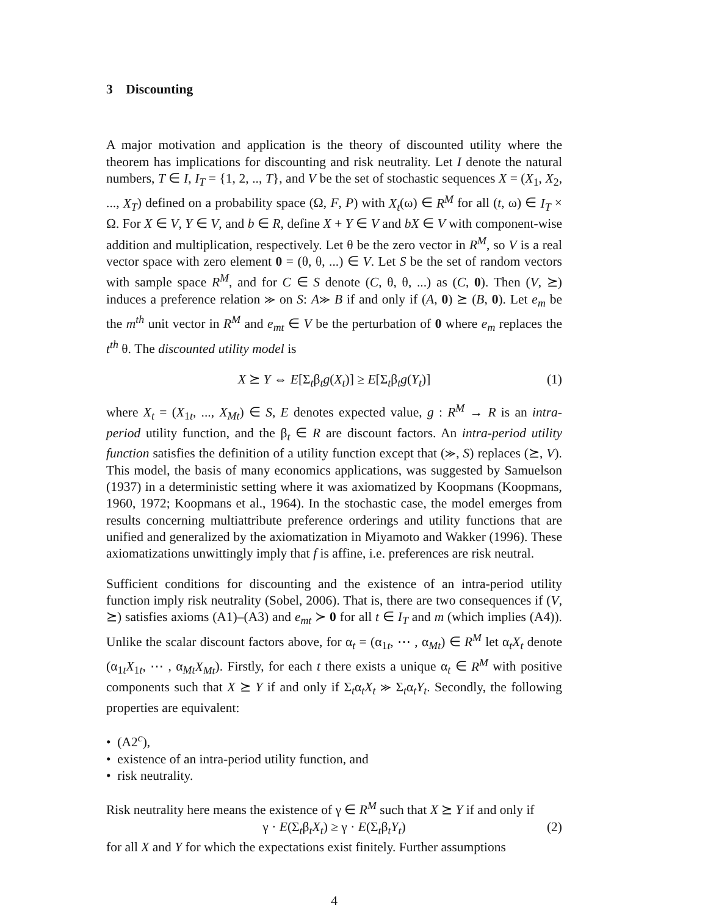3 Discounting
A major motivation and application is the theory of discounted utility where the theorem has implications for discounting and risk neutrality. Let I denote the natural numbers, T ∈ I, I<sub>T</sub> = {1, 2, .., T}, and V be the set of stochastic sequences X = (X<sub>1</sub>, X<sub>2</sub>, ..., X<sub>T</sub>) defined on a probability space (Ω, F, P) with X<sub>t</sub>(ω) ∈ R<sup>M</sup> for all (t, ω) ∈ I<sub>T</sub> × Ω. For X ∈ V, Y ∈ V, and b ∈ R, define X + Y ∈ V and bX ∈ V with component-wise addition and multiplication, respectively. Let θ be the zero vector in R<sup>M</sup>, so V is a real vector space with zero element 0 = (θ, θ, ...) ∈ V. Let S be the set of random vectors with sample space R<sup>M</sup>, and for C ∈ S denote (C, θ, θ, ...) as (C, 0). Then (V, ⪰) induces a preference relation ⪼ on S: A⪼ B if and only if (A, 0) ⪰ (B, 0). Let e<sub>m</sub> be the m<sup>th</sup> unit vector in R<sup>M</sup> and e<sub>mt</sub> ∈ V be the perturbation of 0 where e<sub>m</sub> replaces the t<sup>th</sup> θ. The discounted utility model is
X ⪰ Y ⇔ E[Σ<sub>t</sub>β<sub>t</sub>g(X<sub>t</sub>)] ≥ E[Σ<sub>t</sub>β<sub>t</sub>g(Y<sub>t</sub>)] (1)
where X<sub>t</sub> = (X<sub>1t</sub>, ..., X<sub>Mt</sub>) ∈ S, E denotes expected value, g : R<sup>M</sup> → R is an intra-period utility function, and the β<sub>t</sub> ∈ R are discount factors. An intra-period utility function satisfies the definition of a utility function except that (⪼, S) replaces (⪰, V). This model, the basis of many economics applications, was suggested by Samuelson (1937) in a deterministic setting where it was axiomatized by Koopmans (Koopmans, 1960, 1972; Koopmans et al., 1964). In the stochastic case, the model emerges from results concerning multiattribute preference orderings and utility functions that are unified and generalized by the axiomatization in Miyamoto and Wakker (1996). These axiomatizations unwittingly imply that f is affine, i.e. preferences are risk neutral.
Sufficient conditions for discounting and the existence of an intra-period utility function imply risk neutrality (Sobel, 2006). That is, there are two consequences if (V, ⪰) satisfies axioms (A1)–(A3) and e<sub>mt</sub> ≻ 0 for all t ∈ I<sub>T</sub> and m (which implies (A4)). Unlike the scalar discount factors above, for α<sub>t</sub> = (α<sub>1t</sub>, ⋯ , α<sub>Mt</sub>) ∈ R<sup>M</sup> let α<sub>t</sub>X<sub>t</sub> denote (α<sub>1t</sub>X<sub>1t</sub>, ⋯ , α<sub>Mt</sub>X<sub>Mt</sub>). Firstly, for each t there exists a unique α<sub>t</sub> ∈ R<sup>M</sup> with positive components such that X ⪰ Y if and only if Σ<sub>t</sub>α<sub>t</sub>X<sub>t</sub> ⪼ Σ<sub>t</sub>α<sub>t</sub>Y<sub>t</sub>. Secondly, the following properties are equivalent:
• (A2<sup>c</sup>),
• existence of an intra-period utility function, and
• risk neutrality.
Risk neutrality here means the existence of γ ∈ R<sup>M</sup> such that X ⪰ Y if and only if
γ · E(Σ<sub>t</sub>β<sub>t</sub>X<sub>t</sub>) ≥ γ · E(Σ<sub>t</sub>β<sub>t</sub>Y<sub>t</sub>) (2)
for all X and Y for which the expectations exist finitely. Further assumptions
4